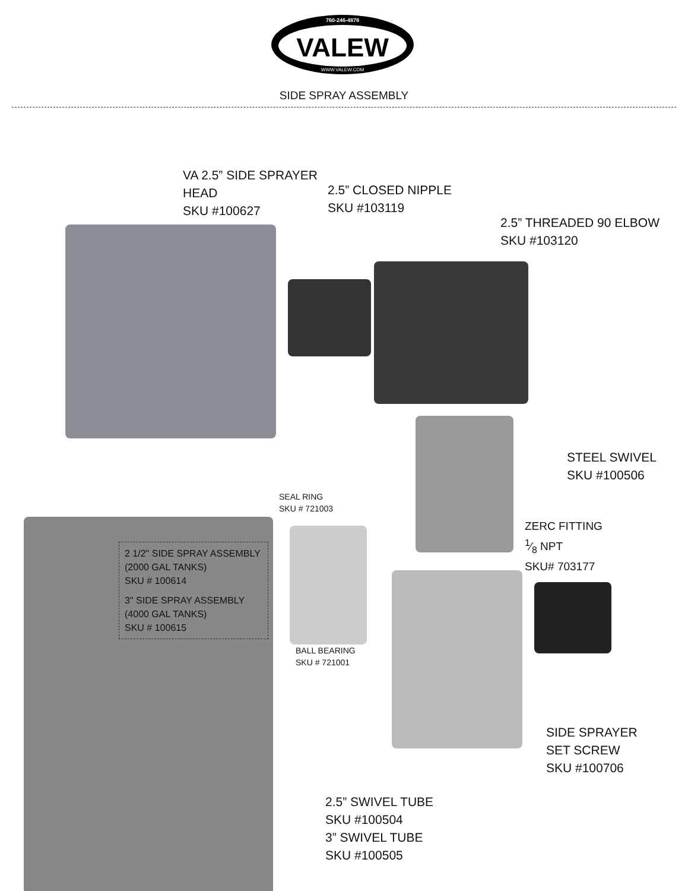760-246-4878
VALEW
WWW.VALEW.COM
SIDE SPRAY ASSEMBLY
VA 2.5” SIDE SPRAYER
HEAD
SKU #100627
2.5” CLOSED NIPPLE
SKU #103119
2.5” THREADED 90 ELBOW
SKU #103120
STEEL SWIVEL
SKU #100506
SEAL RING
SKU # 721003
ZERC FITTING
1⁄8 NPT
SKU# 703177
2 1/2" SIDE SPRAY ASSEMBLY
(2000 GAL TANKS)
SKU # 100614
3" SIDE SPRAY ASSEMBLY
(4000 GAL TANKS)
SKU # 100615
BALL BEARING
SKU # 721001
SIDE SPRAYER
SET SCREW
SKU #100706
2.5” SWIVEL TUBE
SKU #100504
3” SWIVEL TUBE
SKU #100505